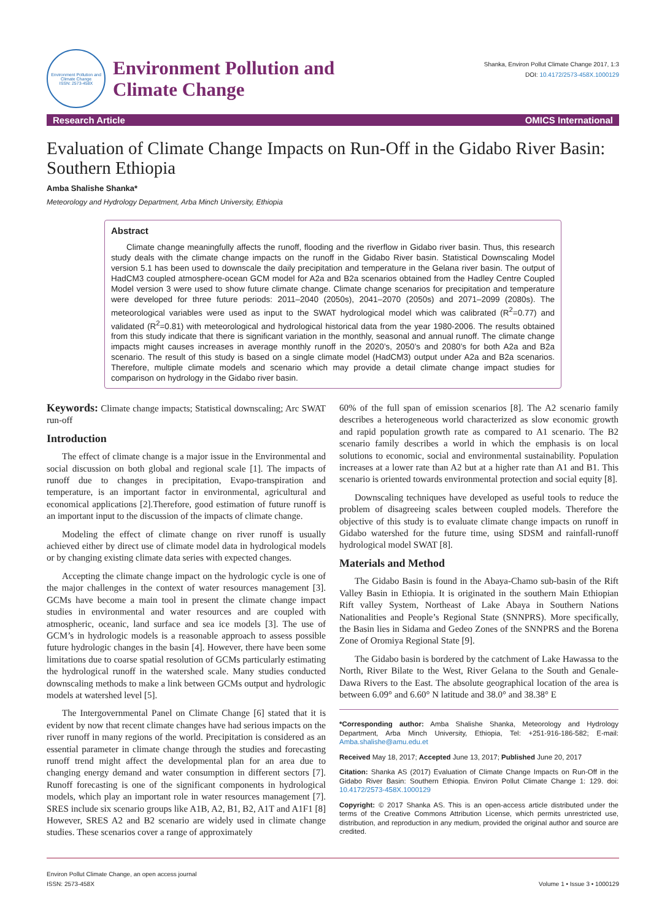Environment Pollution and Climate Change
ISSN: 2573-458X
Environment Pollution and
Climate Change
Shanka, Environ Pollut Climate Change 2017, 1:3
DOI: 10.4172/2573-458X.1000129
Research Article OMICS International
Evaluation of Climate Change Impacts on Run-Off in the Gidabo River Basin: Southern Ethiopia
Amba Shalishe Shanka*
Meteorology and Hydrology Department, Arba Minch University, Ethiopia
Abstract
Climate change meaningfully affects the runoff, flooding and the riverflow in Gidabo river basin. Thus, this research study deals with the climate change impacts on the runoff in the Gidabo River basin. Statistical Downscaling Model version 5.1 has been used to downscale the daily precipitation and temperature in the Gelana river basin. The output of HadCM3 coupled atmosphere-ocean GCM model for A2a and B2a scenarios obtained from the Hadley Centre Coupled Model version 3 were used to show future climate change. Climate change scenarios for precipitation and temperature were developed for three future periods: 2011–2040 (2050s), 2041–2070 (2050s) and 2071–2099 (2080s). The meteorological variables were used as input to the SWAT hydrological model which was calibrated (R<sup>2</sup>=0.77) and validated (R<sup>2</sup>=0.81) with meteorological and hydrological historical data from the year 1980-2006. The results obtained from this study indicate that there is significant variation in the monthly, seasonal and annual runoff. The climate change impacts might causes increases in average monthly runoff in the 2020’s, 2050’s and 2080’s for both A2a and B2a scenario. The result of this study is based on a single climate model (HadCM3) output under A2a and B2a scenarios. Therefore, multiple climate models and scenario which may provide a detail climate change impact studies for comparison on hydrology in the Gidabo river basin.
Keywords: Climate change impacts; Statistical downscaling; Arc SWAT run-off
Introduction
The effect of climate change is a major issue in the Environmental and social discussion on both global and regional scale [1]. The impacts of runoff due to changes in precipitation, Evapo-transpiration and temperature, is an important factor in environmental, agricultural and economical applications [2].Therefore, good estimation of future runoff is an important input to the discussion of the impacts of climate change.
Modeling the effect of climate change on river runoff is usually achieved either by direct use of climate model data in hydrological models or by changing existing climate data series with expected changes.
Accepting the climate change impact on the hydrologic cycle is one of the major challenges in the context of water resources management [3]. GCMs have become a main tool in present the climate change impact studies in environmental and water resources and are coupled with atmospheric, oceanic, land surface and sea ice models [3]. The use of GCM’s in hydrologic models is a reasonable approach to assess possible future hydrologic changes in the basin [4]. However, there have been some limitations due to coarse spatial resolution of GCMs particularly estimating the hydrological runoff in the watershed scale. Many studies conducted downscaling methods to make a link between GCMs output and hydrologic models at watershed level [5].
The Intergovernmental Panel on Climate Change [6] stated that it is evident by now that recent climate changes have had serious impacts on the river runoff in many regions of the world. Precipitation is considered as an essential parameter in climate change through the studies and forecasting runoff trend might affect the developmental plan for an area due to changing energy demand and water consumption in different sectors [7]. Runoff forecasting is one of the significant components in hydrological models, which play an important role in water resources management [7]. SRES include six scenario groups like A1B, A2, B1, B2, A1T and A1F1 [8] However, SRES A2 and B2 scenario are widely used in climate change studies. These scenarios cover a range of approximately
60% of the full span of emission scenarios [8]. The A2 scenario family describes a heterogeneous world characterized as slow economic growth and rapid population growth rate as compared to A1 scenario. The B2 scenario family describes a world in which the emphasis is on local solutions to economic, social and environmental sustainability. Population increases at a lower rate than A2 but at a higher rate than A1 and B1. This scenario is oriented towards environmental protection and social equity [8].
Downscaling techniques have developed as useful tools to reduce the problem of disagreeing scales between coupled models. Therefore the objective of this study is to evaluate climate change impacts on runoff in Gidabo watershed for the future time, using SDSM and rainfall-runoff hydrological model SWAT [8].
Materials and Method
The Gidabo Basin is found in the Abaya-Chamo sub-basin of the Rift Valley Basin in Ethiopia. It is originated in the southern Main Ethiopian Rift valley System, Northeast of Lake Abaya in Southern Nations Nationalities and People’s Regional State (SNNPRS). More specifically, the Basin lies in Sidama and Gedeo Zones of the SNNPRS and the Borena Zone of Oromiya Regional State [9].
The Gidabo basin is bordered by the catchment of Lake Hawassa to the North, River Bilate to the West, River Gelana to the South and Genale-Dawa Rivers to the East. The absolute geographical location of the area is between 6.09° and 6.60° N latitude and 38.0° and 38.38° E
*Corresponding author: Amba Shalishe Shanka, Meteorology and Hydrology Department, Arba Minch University, Ethiopia, Tel: +251-916-186-582; E-mail: Amba.shalishe@amu.edu.et
Received May 18, 2017; Accepted June 13, 2017; Published June 20, 2017
Citation: Shanka AS (2017) Evaluation of Climate Change Impacts on Run-Off in the Gidabo River Basin: Southern Ethiopia. Environ Pollut Climate Change 1: 129. doi: 10.4172/2573-458X.1000129
Copyright: © 2017 Shanka AS. This is an open-access article distributed under the terms of the Creative Commons Attribution License, which permits unrestricted use, distribution, and reproduction in any medium, provided the original author and source are credited.
Environ Pollut Climate Change, an open access journal
ISSN: 2573-458X
Volume 1 • Issue 3 • 1000129